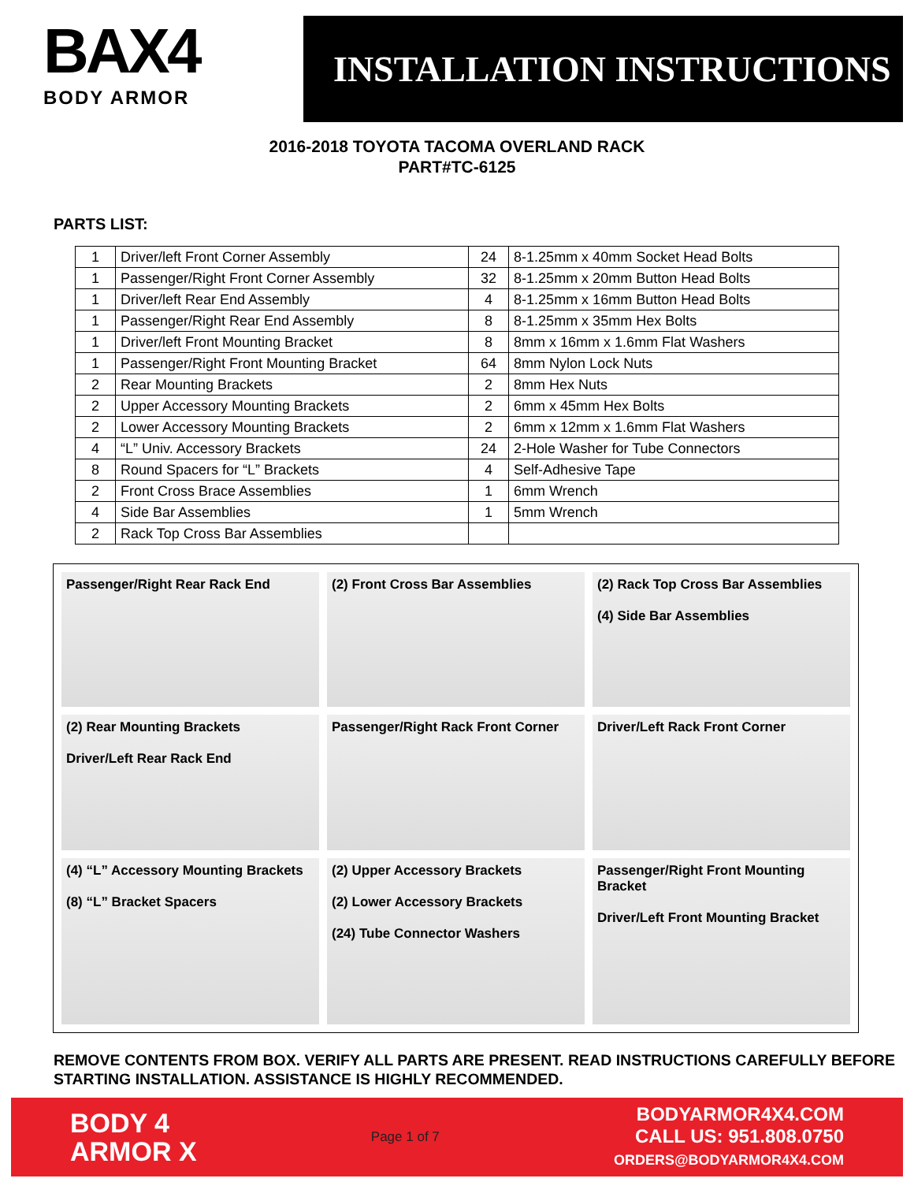BAX4
BODY ARMOR
INSTALLATION INSTRUCTIONS
2016-2018 TOYOTA TACOMA OVERLAND RACK
PART#TC-6125
PARTS LIST:
| 1 | Driver/left Front Corner Assembly | 24 | 8-1.25mm x 40mm Socket Head Bolts |
| 1 | Passenger/Right Front Corner Assembly | 32 | 8-1.25mm x 20mm Button Head Bolts |
| 1 | Driver/left Rear End Assembly | 4 | 8-1.25mm x 16mm Button Head Bolts |
| 1 | Passenger/Right Rear End Assembly | 8 | 8-1.25mm x 35mm Hex Bolts |
| 1 | Driver/left Front Mounting Bracket | 8 | 8mm x 16mm x 1.6mm Flat Washers |
| 1 | Passenger/Right Front Mounting Bracket | 64 | 8mm Nylon Lock Nuts |
| 2 | Rear Mounting Brackets | 2 | 8mm Hex Nuts |
| 2 | Upper Accessory Mounting Brackets | 2 | 6mm x 45mm Hex Bolts |
| 2 | Lower Accessory Mounting Brackets | 2 | 6mm x 12mm x 1.6mm Flat Washers |
| 4 | “L” Univ. Accessory Brackets | 24 | 2-Hole Washer for Tube Connectors |
| 8 | Round Spacers for “L” Brackets | 4 | Self-Adhesive Tape |
| 2 | Front Cross Brace Assemblies | 1 | 6mm Wrench |
| 4 | Side Bar Assemblies | 1 | 5mm Wrench |
| 2 | Rack Top Cross Bar Assemblies | | |
Passenger/Right Rear Rack End
(2) Front Cross Bar Assemblies
(2) Rack Top Cross Bar Assemblies
(4) Side Bar Assemblies
(2) Rear Mounting Brackets
Driver/Left Rear Rack End
Passenger/Right Rack Front Corner
Driver/Left Rack Front Corner
(4) “L” Accessory Mounting Brackets
(8) “L” Bracket Spacers
(2) Upper Accessory Brackets
(2) Lower Accessory Brackets
(24) Tube Connector Washers
Passenger/Right Front Mounting Bracket
Driver/Left Front Mounting Bracket
REMOVE CONTENTS FROM BOX. VERIFY ALL PARTS ARE PRESENT. READ INSTRUCTIONS CAREFULLY BEFORE STARTING INSTALLATION. ASSISTANCE IS HIGHLY RECOMMENDED.
BODY 4
ARMOR X
Page 1 of 7
BODYARMOR4X4.COM
CALL US: 951.808.0750
ORDERS@BODYARMOR4X4.COM